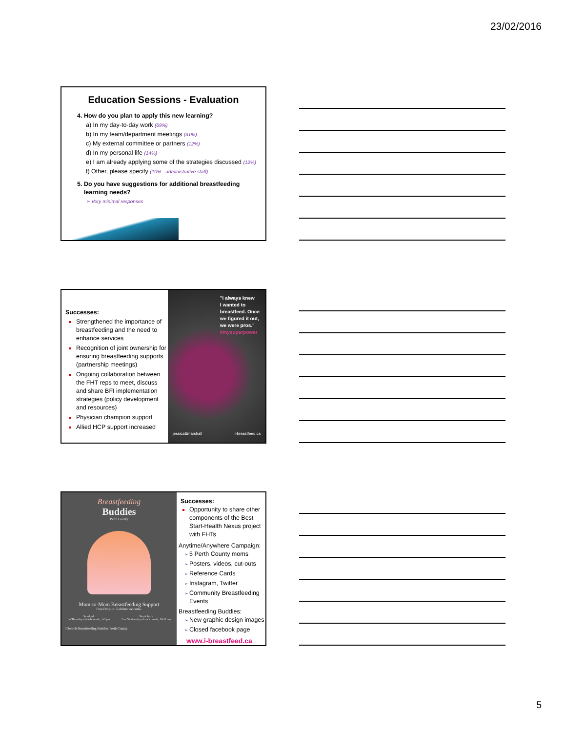23/02/2016
Education Sessions - Evaluation
4. How do you plan to apply this new learning?
a) In my day-to-day work (69%)
b) In my team/department meetings (31%)
c) My external committee or partners (12%)
d) In my personal life (14%)
e) I am already applying some of the strategies discussed (12%)
f) Other, please specify (10% - administrative staff)
5. Do you have suggestions for additional breastfeeding
learning needs?
➢ Very minimal responses
Successes:
Strengthened the importance of breastfeeding and the need to enhance services
Recognition of joint ownership for ensuring breastfeeding supports (partnership meetings)
Ongoing collaboration between the FHT reps to meet, discuss and share BFI implementation strategies (policy development and resources)
Physician champion support
Allied HCP support increased
"I always knew
I wanted to
breastfeed. Once
we figured it out,
we were pros."
#mysuperpower
jessica&marshall i-breastfeed.ca
Breastfeeding
Buddies
Perth County
Mom-to-Mom Breastfeeding Support
Free Drop-in. Toddlers welcome.
Stratford
1st Thursday of each month, 1-3 pm
North Perth
Last Wednesday of each month, 10-11 am
f Search Breastfeeding Buddies Perth County
Successes:
Opportunity to share other components of the Best Start-Health Nexus project with FHTs
Anytime/Anywhere Campaign:
5 Perth County moms
Posters, videos, cut-outs
Reference Cards
Instagram, Twitter
Community Breastfeeding Events
Breastfeeding Buddies:
New graphic design images
Closed facebook page
www.i-breastfeed.ca
5